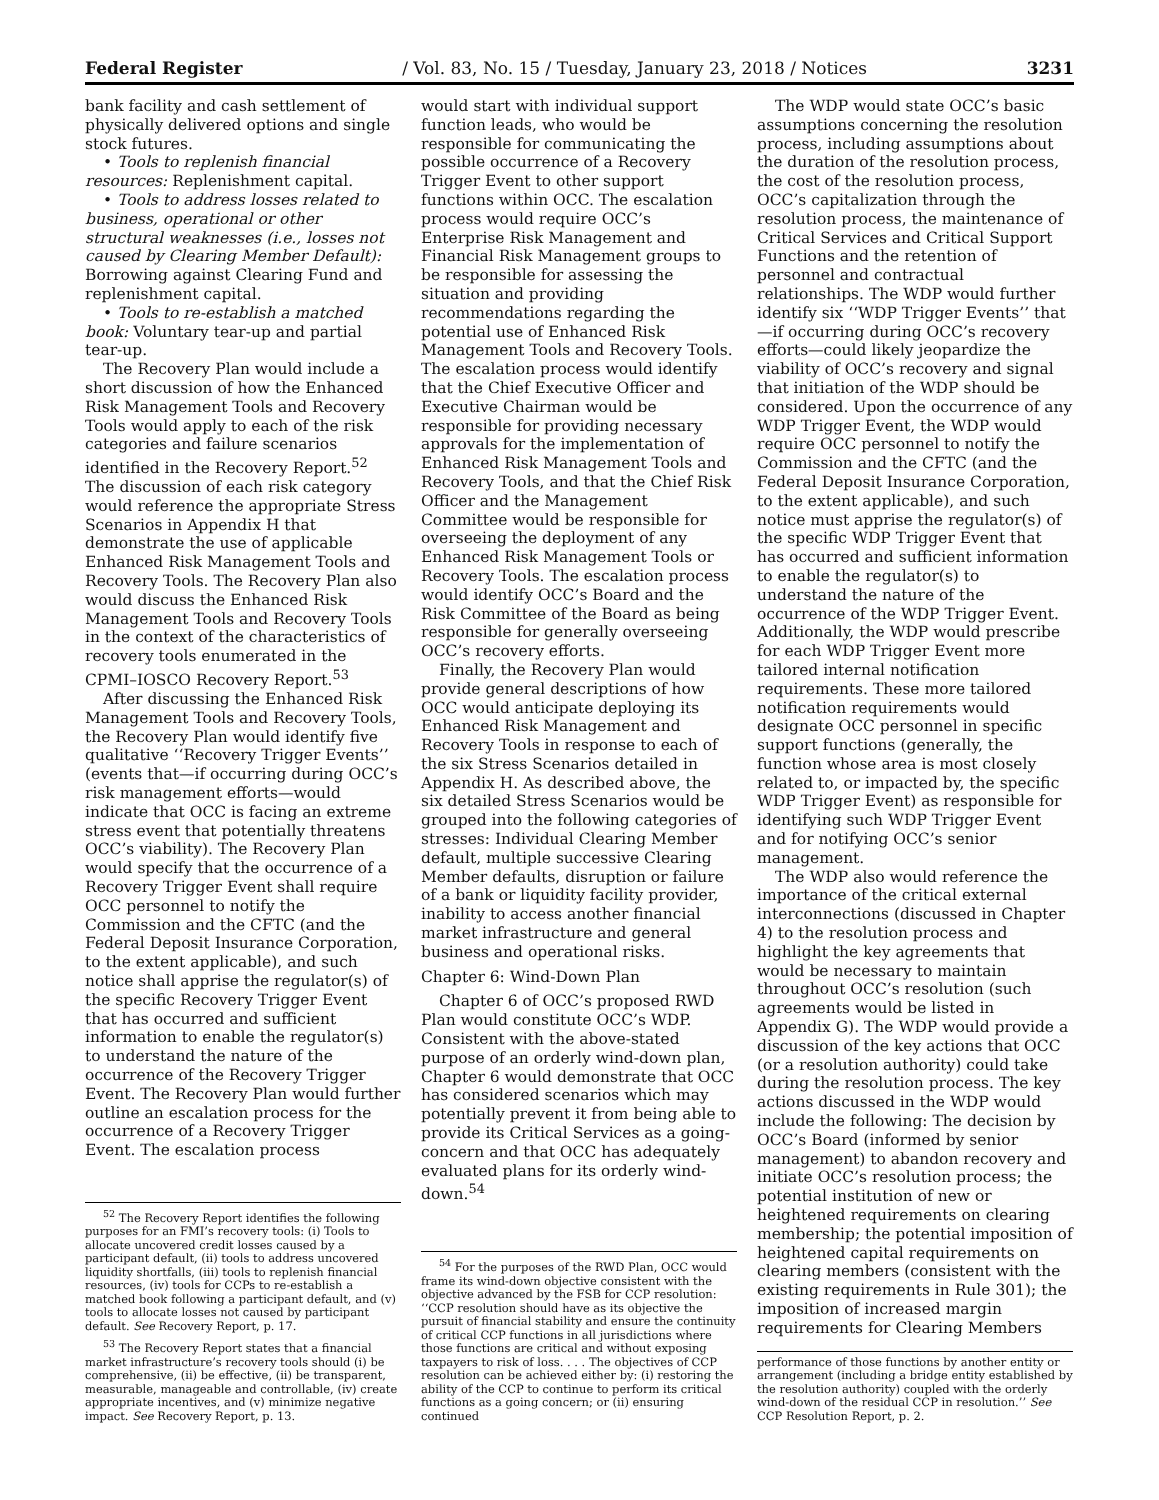Federal Register / Vol. 83, No. 15 / Tuesday, January 23, 2018 / Notices 3231
bank facility and cash settlement of physically delivered options and single stock futures.
• Tools to replenish financial resources: Replenishment capital.
• Tools to address losses related to business, operational or other structural weaknesses (i.e., losses not caused by Clearing Member Default): Borrowing against Clearing Fund and replenishment capital.
• Tools to re-establish a matched book: Voluntary tear-up and partial tear-up.
The Recovery Plan would include a short discussion of how the Enhanced Risk Management Tools and Recovery Tools would apply to each of the risk categories and failure scenarios identified in the Recovery Report.<sup>52</sup> The discussion of each risk category would reference the appropriate Stress Scenarios in Appendix H that demonstrate the use of applicable Enhanced Risk Management Tools and Recovery Tools. The Recovery Plan also would discuss the Enhanced Risk Management Tools and Recovery Tools in the context of the characteristics of recovery tools enumerated in the CPMI–IOSCO Recovery Report.<sup>53</sup>
After discussing the Enhanced Risk Management Tools and Recovery Tools, the Recovery Plan would identify five qualitative ‘‘Recovery Trigger Events’’ (events that—if occurring during OCC’s risk management efforts—would indicate that OCC is facing an extreme stress event that potentially threatens OCC’s viability). The Recovery Plan would specify that the occurrence of a Recovery Trigger Event shall require OCC personnel to notify the Commission and the CFTC (and the Federal Deposit Insurance Corporation, to the extent applicable), and such notice shall apprise the regulator(s) of the specific Recovery Trigger Event that has occurred and sufficient information to enable the regulator(s) to understand the nature of the occurrence of the Recovery Trigger Event. The Recovery Plan would further outline an escalation process for the occurrence of a Recovery Trigger Event. The escalation process
<sup>52</sup> The Recovery Report identifies the following purposes for an FMI’s recovery tools: (i) Tools to allocate uncovered credit losses caused by a participant default, (ii) tools to address uncovered liquidity shortfalls, (iii) tools to replenish financial resources, (iv) tools for CCPs to re-establish a matched book following a participant default, and (v) tools to allocate losses not caused by participant default. See Recovery Report, p. 17.
<sup>53</sup> The Recovery Report states that a financial market infrastructure’s recovery tools should (i) be comprehensive, (ii) be effective, (ii) be transparent, measurable, manageable and controllable, (iv) create appropriate incentives, and (v) minimize negative impact. See Recovery Report, p. 13.
would start with individual support function leads, who would be responsible for communicating the possible occurrence of a Recovery Trigger Event to other support functions within OCC. The escalation process would require OCC’s Enterprise Risk Management and Financial Risk Management groups to be responsible for assessing the situation and providing recommendations regarding the potential use of Enhanced Risk Management Tools and Recovery Tools. The escalation process would identify that the Chief Executive Officer and Executive Chairman would be responsible for providing necessary approvals for the implementation of Enhanced Risk Management Tools and Recovery Tools, and that the Chief Risk Officer and the Management Committee would be responsible for overseeing the deployment of any Enhanced Risk Management Tools or Recovery Tools. The escalation process would identify OCC’s Board and the Risk Committee of the Board as being responsible for generally overseeing OCC’s recovery efforts.
Finally, the Recovery Plan would provide general descriptions of how OCC would anticipate deploying its Enhanced Risk Management and Recovery Tools in response to each of the six Stress Scenarios detailed in Appendix H. As described above, the six detailed Stress Scenarios would be grouped into the following categories of stresses: Individual Clearing Member default, multiple successive Clearing Member defaults, disruption or failure of a bank or liquidity facility provider, inability to access another financial market infrastructure and general business and operational risks.
Chapter 6: Wind-Down Plan
Chapter 6 of OCC’s proposed RWD Plan would constitute OCC’s WDP. Consistent with the above-stated purpose of an orderly wind-down plan, Chapter 6 would demonstrate that OCC has considered scenarios which may potentially prevent it from being able to provide its Critical Services as a going-concern and that OCC has adequately evaluated plans for its orderly wind-down.<sup>54</sup>
<sup>54</sup> For the purposes of the RWD Plan, OCC would frame its wind-down objective consistent with the objective advanced by the FSB for CCP resolution: ‘‘CCP resolution should have as its objective the pursuit of financial stability and ensure the continuity of critical CCP functions in all jurisdictions where those functions are critical and without exposing taxpayers to risk of loss. . . . The objectives of CCP resolution can be achieved either by: (i) restoring the ability of the CCP to continue to perform its critical functions as a going concern; or (ii) ensuring continued
The WDP would state OCC’s basic assumptions concerning the resolution process, including assumptions about the duration of the resolution process, the cost of the resolution process, OCC’s capitalization through the resolution process, the maintenance of Critical Services and Critical Support Functions and the retention of personnel and contractual relationships. The WDP would further identify six ‘‘WDP Trigger Events’’ that—if occurring during OCC’s recovery efforts—could likely jeopardize the viability of OCC’s recovery and signal that initiation of the WDP should be considered. Upon the occurrence of any WDP Trigger Event, the WDP would require OCC personnel to notify the Commission and the CFTC (and the Federal Deposit Insurance Corporation, to the extent applicable), and such notice must apprise the regulator(s) of the specific WDP Trigger Event that has occurred and sufficient information to enable the regulator(s) to understand the nature of the occurrence of the WDP Trigger Event. Additionally, the WDP would prescribe for each WDP Trigger Event more tailored internal notification requirements. These more tailored notification requirements would designate OCC personnel in specific support functions (generally, the function whose area is most closely related to, or impacted by, the specific WDP Trigger Event) as responsible for identifying such WDP Trigger Event and for notifying OCC’s senior management.
The WDP also would reference the importance of the critical external interconnections (discussed in Chapter 4) to the resolution process and highlight the key agreements that would be necessary to maintain throughout OCC’s resolution (such agreements would be listed in Appendix G). The WDP would provide a discussion of the key actions that OCC (or a resolution authority) could take during the resolution process. The key actions discussed in the WDP would include the following: The decision by OCC’s Board (informed by senior management) to abandon recovery and initiate OCC’s resolution process; the potential institution of new or heightened requirements on clearing membership; the potential imposition of heightened capital requirements on clearing members (consistent with the existing requirements in Rule 301); the imposition of increased margin requirements for Clearing Members
performance of those functions by another entity or arrangement (including a bridge entity established by the resolution authority) coupled with the orderly wind-down of the residual CCP in resolution.’’ See CCP Resolution Report, p. 2.